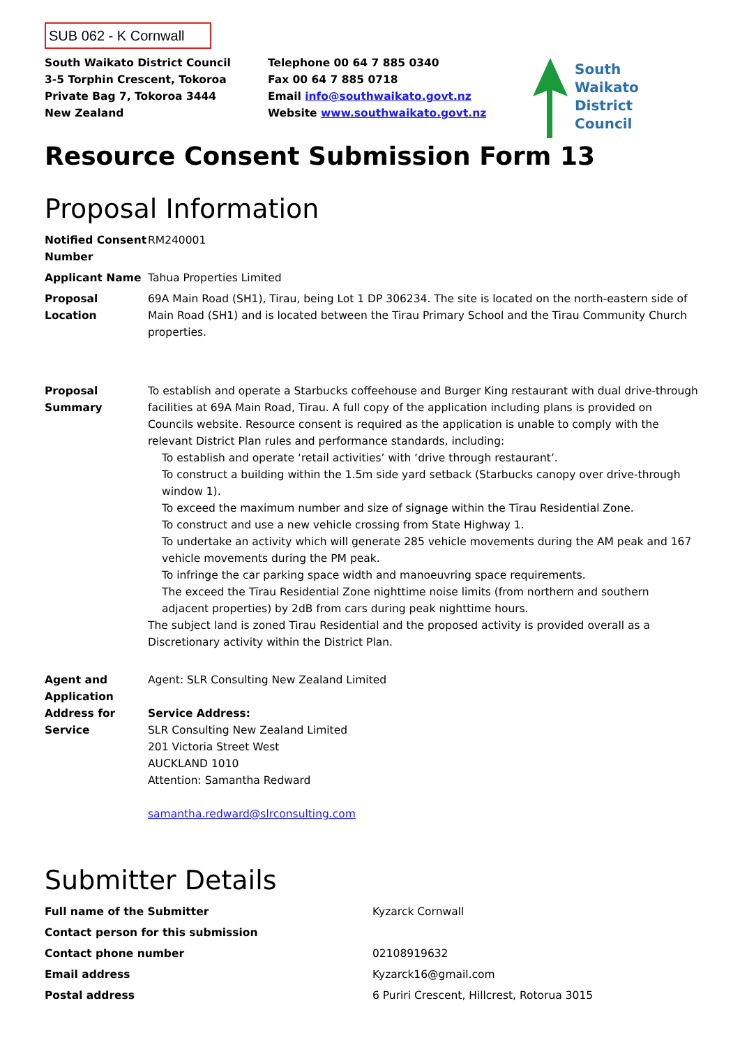SUB 062 - K Cornwall
South Waikato District Council
3-5 Torphin Crescent, Tokoroa
Private Bag 7, Tokoroa 3444
New Zealand
Telephone 00 64 7 885 0340
Fax 00 64 7 885 0718
Email info@southwaikato.govt.nz
Website www.southwaikato.govt.nz
South
Waikato
District
Council
Resource Consent Submission Form 13
Proposal Information
| Notified Consent Number | RM240001 |
| Applicant Name | Tahua Properties Limited |
| Proposal Location | 69A Main Road (SH1), Tirau, being Lot 1 DP 306234. The site is located on the north-eastern side of Main Road (SH1) and is located between the Tirau Primary School and the Tirau Community Church properties. |
| Proposal Summary | To establish and operate a Starbucks coffeehouse and Burger King restaurant with dual drive-through facilities at 69A Main Road, Tirau. A full copy of the application including plans is provided on Councils website. Resource consent is required as the application is unable to comply with the relevant District Plan rules and performance standards, including: To establish and operate ‘retail activities’ with ‘drive through restaurant’. To construct a building within the 1.5m side yard setback (Starbucks canopy over drive-through window 1). To exceed the maximum number and size of signage within the Tīrau Residential Zone. To construct and use a new vehicle crossing from State Highway 1. To undertake an activity which will generate 285 vehicle movements during the AM peak and 167 vehicle movements during the PM peak. To infringe the car parking space width and manoeuvring space requirements. The exceed the Tīrau Residential Zone nighttime noise limits (from northern and southern adjacent properties) by 2dB from cars during peak nighttime hours. The subject land is zoned Tirau Residential and the proposed activity is provided overall as a Discretionary activity within the District Plan. |
| Agent and Application Address for Service | Agent: SLR Consulting New Zealand Limited Service Address: SLR Consulting New Zealand Limited 201 Victoria Street West AUCKLAND 1010 Attention: Samantha Redward samantha.redward@slrconsulting.com |
Submitter Details
| Full name of the Submitter | Kyzarck Cornwall |
| Contact person for this submission | |
| Contact phone number | 02108919632 |
| Email address | Kyzarck16@gmail.com |
| Postal address | 6 Puriri Crescent, Hillcrest, Rotorua 3015 |